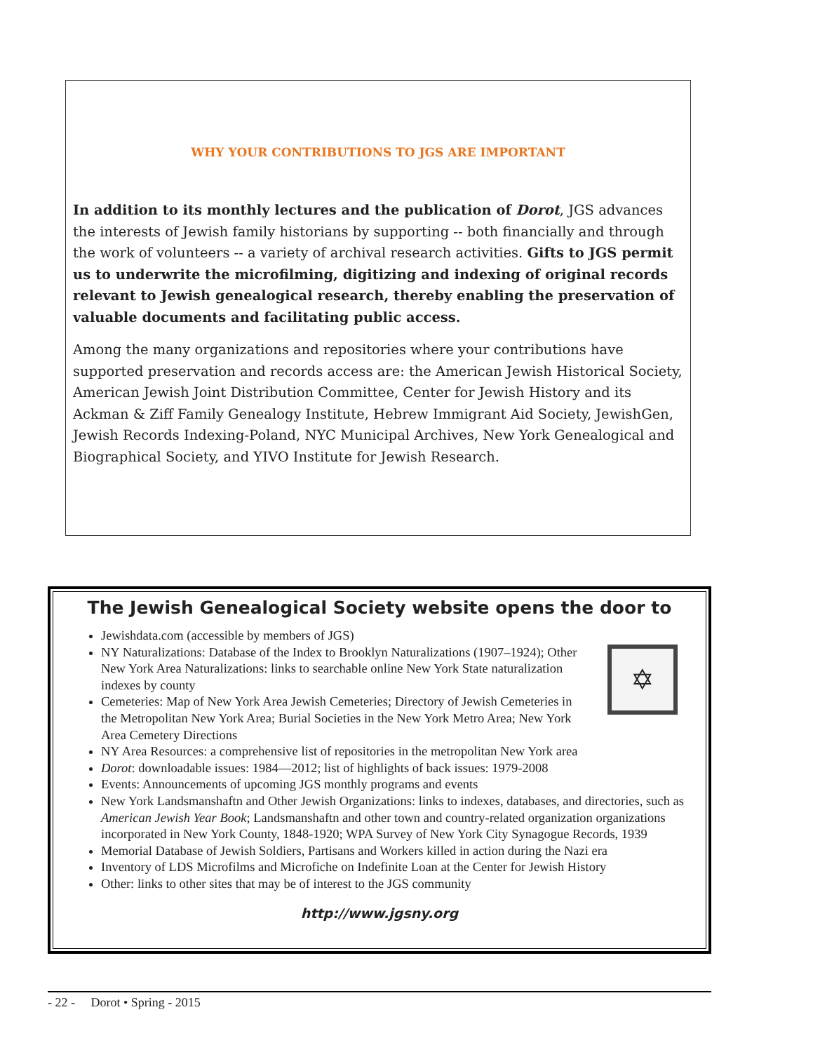WHY YOUR CONTRIBUTIONS TO JGS ARE IMPORTANT
In addition to its monthly lectures and the publication of Dorot, JGS advances the interests of Jewish family historians by supporting -- both financially and through the work of volunteers -- a variety of archival research activities. Gifts to JGS permit us to underwrite the microfilming, digitizing and indexing of original records relevant to Jewish genealogical research, thereby enabling the preservation of valuable documents and facilitating public access.
Among the many organizations and repositories where your contributions have supported preservation and records access are: the American Jewish Historical Society, American Jewish Joint Distribution Committee, Center for Jewish History and its Ackman & Ziff Family Genealogy Institute, Hebrew Immigrant Aid Society, JewishGen, Jewish Records Indexing-Poland, NYC Municipal Archives, New York Genealogical and Biographical Society, and YIVO Institute for Jewish Research.
The Jewish Genealogical Society website opens the door to
✡
Jewishdata.com (accessible by members of JGS)
NY Naturalizations: Database of the Index to Brooklyn Naturalizations (1907–1924); Other New York Area Naturalizations: links to searchable online New York State naturalization indexes by county
Cemeteries: Map of New York Area Jewish Cemeteries; Directory of Jewish Cemeteries in the Metropolitan New York Area; Burial Societies in the New York Metro Area; New York Area Cemetery Directions
NY Area Resources: a comprehensive list of repositories in the metropolitan New York area
Dorot: downloadable issues: 1984—2012; list of highlights of back issues: 1979-2008
Events: Announcements of upcoming JGS monthly programs and events
New York Landsmanshaftn and Other Jewish Organizations: links to indexes, databases, and directories, such as American Jewish Year Book; Landsmanshaftn and other town and country-related organization organizations incorporated in New York County, 1848-1920; WPA Survey of New York City Synagogue Records, 1939
Memorial Database of Jewish Soldiers, Partisans and Workers killed in action during the Nazi era
Inventory of LDS Microfilms and Microfiche on Indefinite Loan at the Center for Jewish History
Other: links to other sites that may be of interest to the JGS community
http://www.jgsny.org
- 22 - Dorot • Spring - 2015